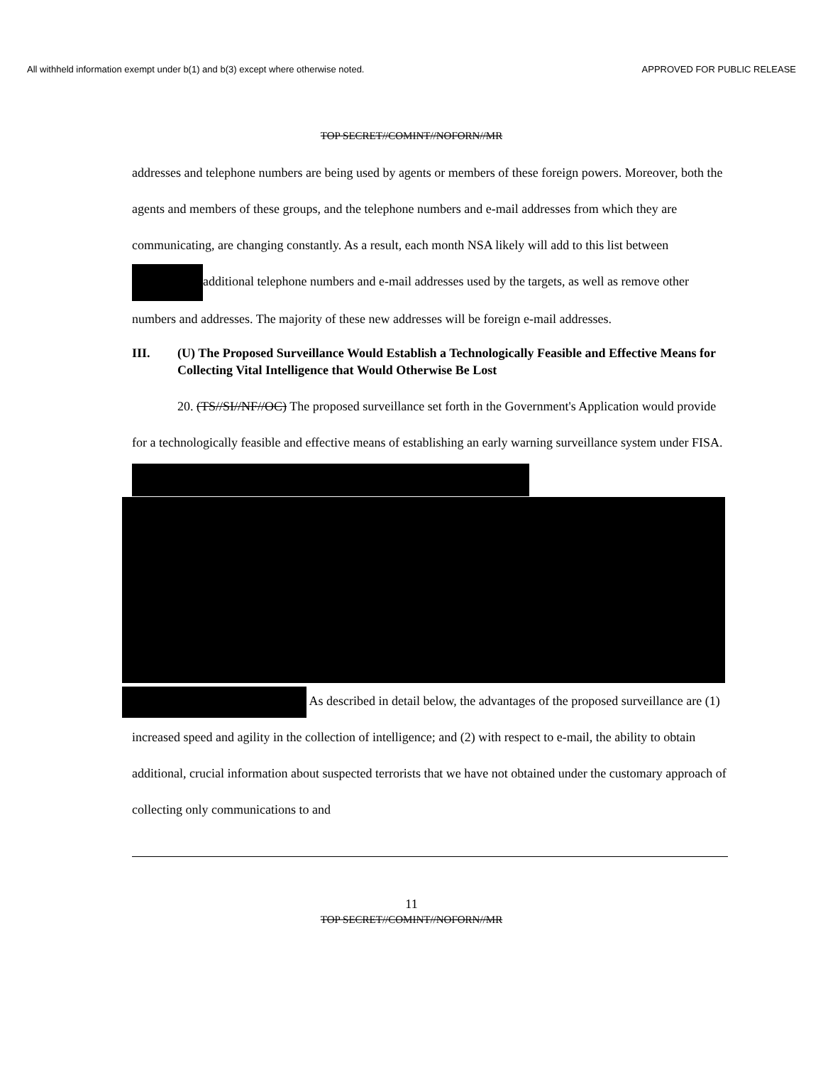All withheld information exempt under b(1) and b(3) except where otherwise noted. APPROVED FOR PUBLIC RELEASE
TOP SECRET//COMINT//NOFORN//MR
addresses and telephone numbers are being used by agents or members of these foreign powers. Moreover, both the agents and members of these groups, and the telephone numbers and e-mail addresses from which they are communicating, are changing constantly. As a result, each month NSA likely will add to this list between additional telephone numbers and e-mail addresses used by the targets, as well as remove other numbers and addresses. The majority of these new addresses will be foreign e-mail addresses.
III. (U) The Proposed Surveillance Would Establish a Technologically Feasible and Effective Means for Collecting Vital Intelligence that Would Otherwise Be Lost
20. (TS//SI//NF//OC) The proposed surveillance set forth in the Government's Application would provide for a technologically feasible and effective means of establishing an early warning surveillance system under FISA.
As described in detail below, the advantages of the proposed surveillance are (1) increased speed and agility in the collection of intelligence; and (2) with respect to e-mail, the ability to obtain additional, crucial information about suspected terrorists that we have not obtained under the customary approach of collecting only communications to and
11
TOP SECRET//COMINT//NOFORN//MR